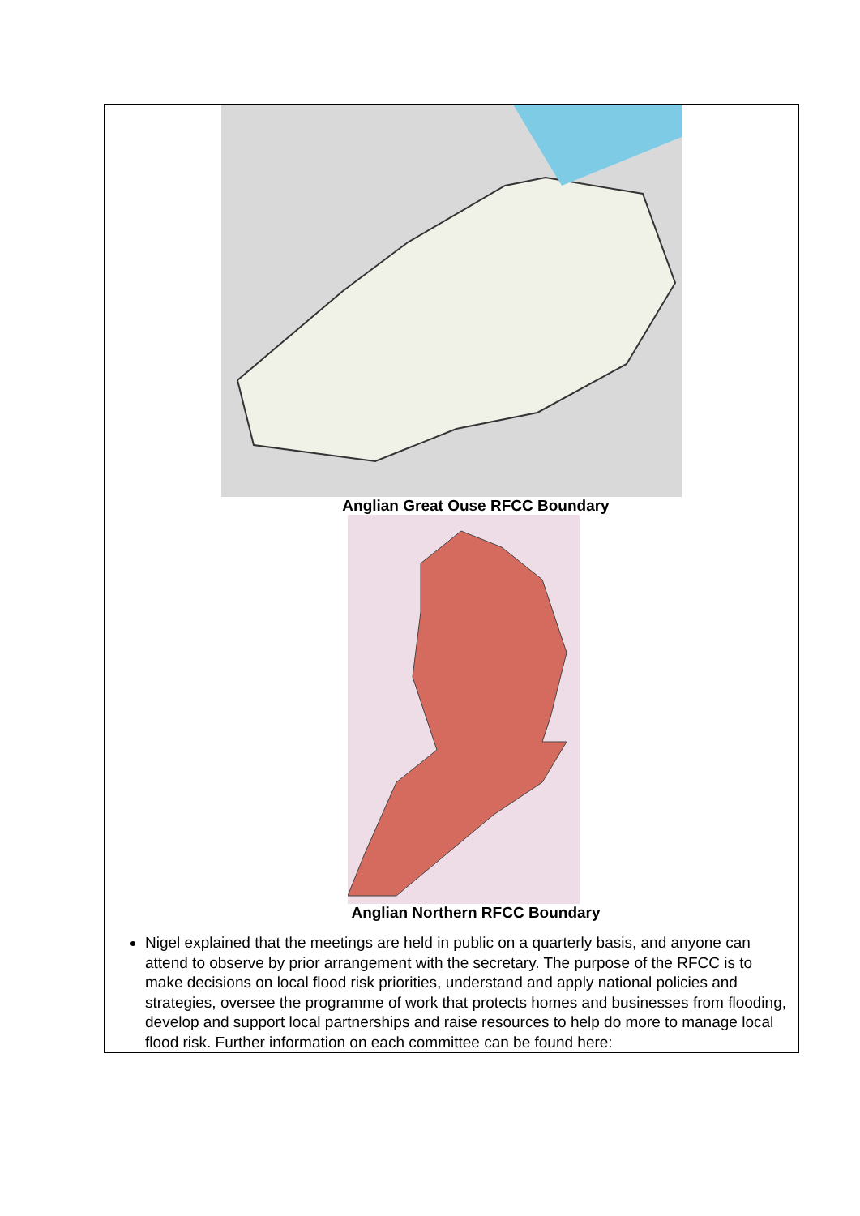| Anglian Great Ouse RFCC Boundary Anglian Northern RFCC Boundary Nigel explained that the meetings are held in public on a quarterly basis, and anyone can attend to observe by prior arrangement with the secretary. The purpose of the RFCC is to make decisions on local flood risk priorities, understand and apply national policies and strategies, oversee the programme of work that protects homes and businesses from flooding, develop and support local partnerships and raise resources to help do more to manage local flood risk. Further information on each committee can be found here: |